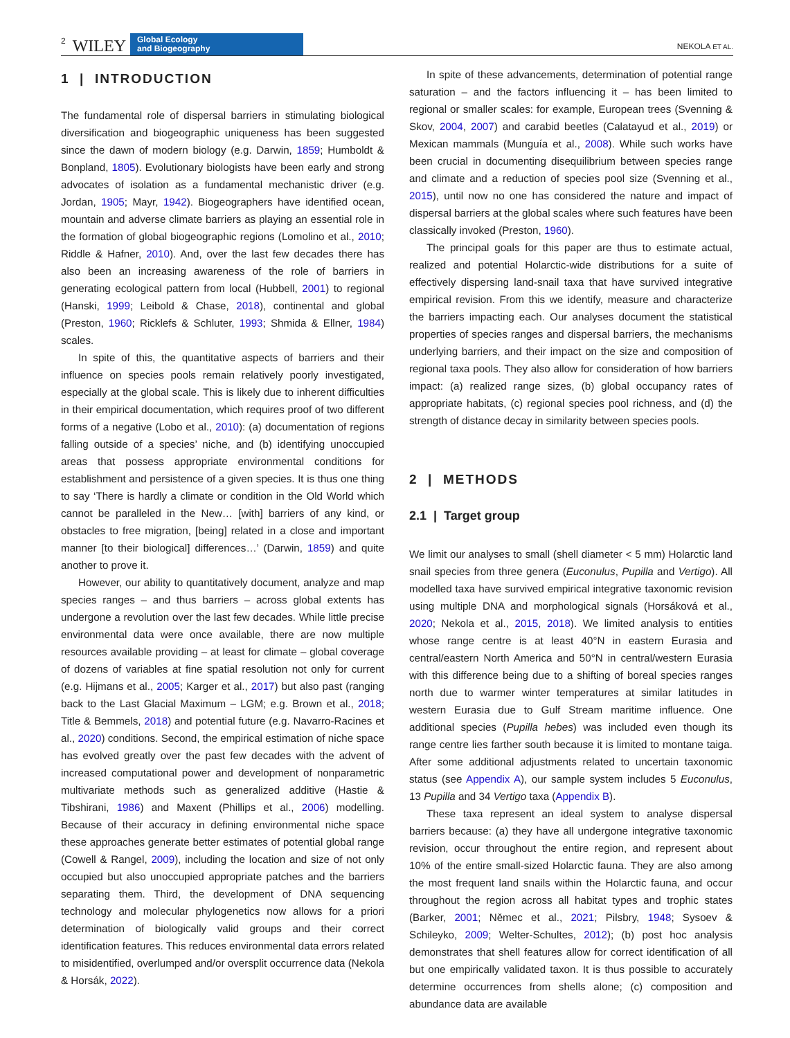2 WILEY Global Ecology
and Biogeography NEKOLA ET AL.
1 | INTRODUCTION
The fundamental role of dispersal barriers in stimulating biological diversification and biogeographic uniqueness has been suggested since the dawn of modern biology (e.g. Darwin, 1859; Humboldt & Bonpland, 1805). Evolutionary biologists have been early and strong advocates of isolation as a fundamental mechanistic driver (e.g. Jordan, 1905; Mayr, 1942). Biogeographers have identified ocean, mountain and adverse climate barriers as playing an essential role in the formation of global biogeographic regions (Lomolino et al., 2010; Riddle & Hafner, 2010). And, over the last few decades there has also been an increasing awareness of the role of barriers in generating ecological pattern from local (Hubbell, 2001) to regional (Hanski, 1999; Leibold & Chase, 2018), continental and global (Preston, 1960; Ricklefs & Schluter, 1993; Shmida & Ellner, 1984) scales.
In spite of this, the quantitative aspects of barriers and their influence on species pools remain relatively poorly investigated, especially at the global scale. This is likely due to inherent difficulties in their empirical documentation, which requires proof of two different forms of a negative (Lobo et al., 2010): (a) documentation of regions falling outside of a species’ niche, and (b) identifying unoccupied areas that possess appropriate environmental conditions for establishment and persistence of a given species. It is thus one thing to say ‘There is hardly a climate or condition in the Old World which cannot be paralleled in the New… [with] barriers of any kind, or obstacles to free migration, [being] related in a close and important manner [to their biological] differences…’ (Darwin, 1859) and quite another to prove it.
However, our ability to quantitatively document, analyze and map species ranges – and thus barriers – across global extents has undergone a revolution over the last few decades. While little precise environmental data were once available, there are now multiple resources available providing – at least for climate – global coverage of dozens of variables at fine spatial resolution not only for current (e.g. Hijmans et al., 2005; Karger et al., 2017) but also past (ranging back to the Last Glacial Maximum – LGM; e.g. Brown et al., 2018; Title & Bemmels, 2018) and potential future (e.g. Navarro-Racines et al., 2020) conditions. Second, the empirical estimation of niche space has evolved greatly over the past few decades with the advent of increased computational power and development of nonparametric multivariate methods such as generalized additive (Hastie & Tibshirani, 1986) and Maxent (Phillips et al., 2006) modelling. Because of their accuracy in defining environmental niche space these approaches generate better estimates of potential global range (Cowell & Rangel, 2009), including the location and size of not only occupied but also unoccupied appropriate patches and the barriers separating them. Third, the development of DNA sequencing technology and molecular phylogenetics now allows for a priori determination of biologically valid groups and their correct identification features. This reduces environmental data errors related to misidentified, overlumped and/or oversplit occurrence data (Nekola & Horsák, 2022).
In spite of these advancements, determination of potential range saturation – and the factors influencing it – has been limited to regional or smaller scales: for example, European trees (Svenning & Skov, 2004, 2007) and carabid beetles (Calatayud et al., 2019) or Mexican mammals (Munguía et al., 2008). While such works have been crucial in documenting disequilibrium between species range and climate and a reduction of species pool size (Svenning et al., 2015), until now no one has considered the nature and impact of dispersal barriers at the global scales where such features have been classically invoked (Preston, 1960).
The principal goals for this paper are thus to estimate actual, realized and potential Holarctic-wide distributions for a suite of effectively dispersing land-snail taxa that have survived integrative empirical revision. From this we identify, measure and characterize the barriers impacting each. Our analyses document the statistical properties of species ranges and dispersal barriers, the mechanisms underlying barriers, and their impact on the size and composition of regional taxa pools. They also allow for consideration of how barriers impact: (a) realized range sizes, (b) global occupancy rates of appropriate habitats, (c) regional species pool richness, and (d) the strength of distance decay in similarity between species pools.
2 | METHODS
2.1 | Target group
We limit our analyses to small (shell diameter < 5 mm) Holarctic land snail species from three genera (Euconulus, Pupilla and Vertigo). All modelled taxa have survived empirical integrative taxonomic revision using multiple DNA and morphological signals (Horsáková et al., 2020; Nekola et al., 2015, 2018). We limited analysis to entities whose range centre is at least 40°N in eastern Eurasia and central/eastern North America and 50°N in central/western Eurasia with this difference being due to a shifting of boreal species ranges north due to warmer winter temperatures at similar latitudes in western Eurasia due to Gulf Stream maritime influence. One additional species (Pupilla hebes) was included even though its range centre lies farther south because it is limited to montane taiga. After some additional adjustments related to uncertain taxonomic status (see Appendix A), our sample system includes 5 Euconulus, 13 Pupilla and 34 Vertigo taxa (Appendix B).
These taxa represent an ideal system to analyse dispersal barriers because: (a) they have all undergone integrative taxonomic revision, occur throughout the entire region, and represent about 10% of the entire small-sized Holarctic fauna. They are also among the most frequent land snails within the Holarctic fauna, and occur throughout the region across all habitat types and trophic states (Barker, 2001; Němec et al., 2021; Pilsbry, 1948; Sysoev & Schileyko, 2009; Welter-Schultes, 2012); (b) post hoc analysis demonstrates that shell features allow for correct identification of all but one empirically validated taxon. It is thus possible to accurately determine occurrences from shells alone; (c) composition and abundance data are available